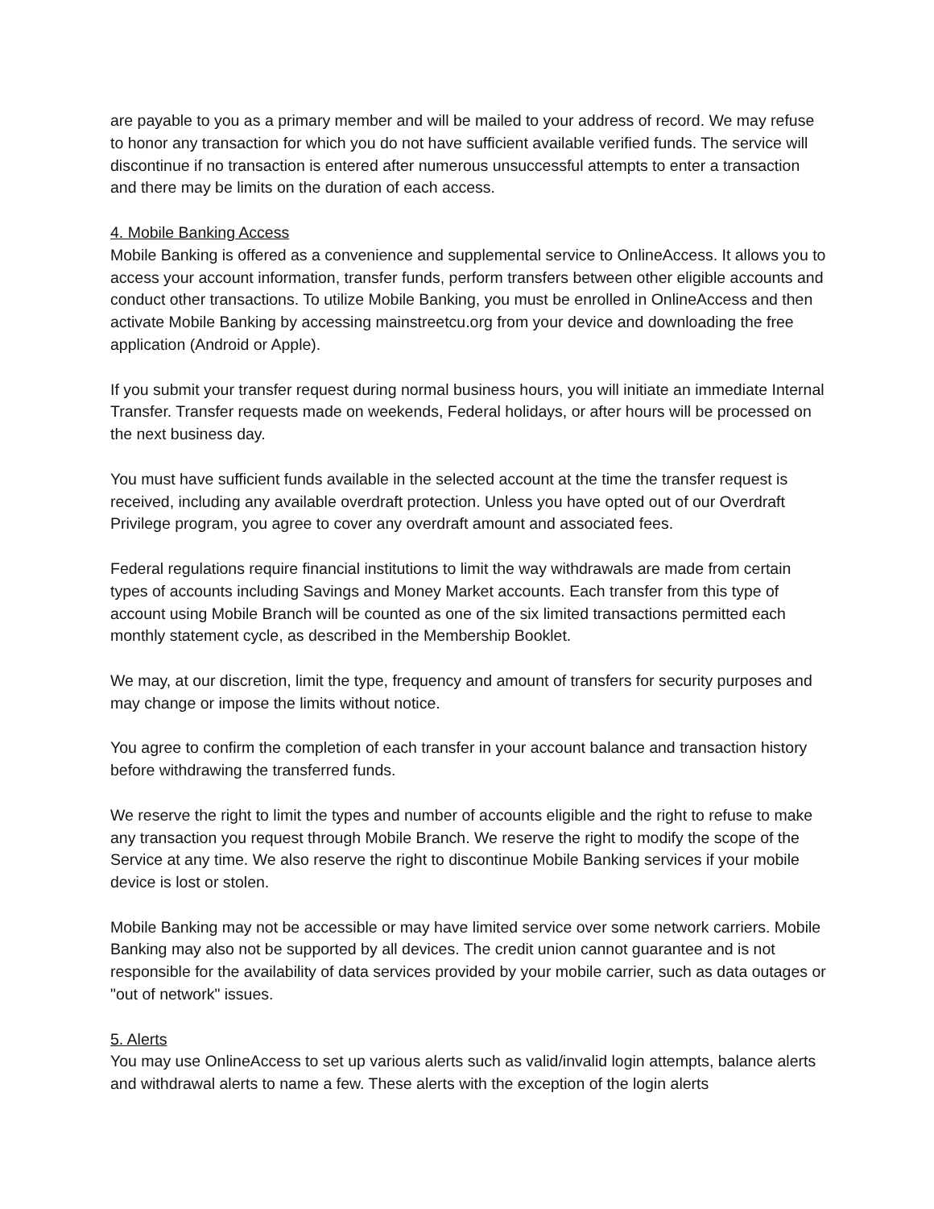are payable to you as a primary member and will be mailed to your address of record. We may refuse to honor any transaction for which you do not have sufficient available verified funds. The service will discontinue if no transaction is entered after numerous unsuccessful attempts to enter a transaction and there may be limits on the duration of each access.
4. Mobile Banking Access
Mobile Banking is offered as a convenience and supplemental service to OnlineAccess. It allows you to access your account information, transfer funds, perform transfers between other eligible accounts and conduct other transactions. To utilize Mobile Banking, you must be enrolled in OnlineAccess and then activate Mobile Banking by accessing mainstreetcu.org from your device and downloading the free application (Android or Apple).
If you submit your transfer request during normal business hours, you will initiate an immediate Internal Transfer. Transfer requests made on weekends, Federal holidays, or after hours will be processed on the next business day.
You must have sufficient funds available in the selected account at the time the transfer request is received, including any available overdraft protection. Unless you have opted out of our Overdraft Privilege program, you agree to cover any overdraft amount and associated fees.
Federal regulations require financial institutions to limit the way withdrawals are made from certain types of accounts including Savings and Money Market accounts. Each transfer from this type of account using Mobile Branch will be counted as one of the six limited transactions permitted each monthly statement cycle, as described in the Membership Booklet.
We may, at our discretion, limit the type, frequency and amount of transfers for security purposes and may change or impose the limits without notice.
You agree to confirm the completion of each transfer in your account balance and transaction history before withdrawing the transferred funds.
We reserve the right to limit the types and number of accounts eligible and the right to refuse to make any transaction you request through Mobile Branch. We reserve the right to modify the scope of the Service at any time. We also reserve the right to discontinue Mobile Banking services if your mobile device is lost or stolen.
Mobile Banking may not be accessible or may have limited service over some network carriers. Mobile Banking may also not be supported by all devices. The credit union cannot guarantee and is not responsible for the availability of data services provided by your mobile carrier, such as data outages or "out of network" issues.
5. Alerts
You may use OnlineAccess to set up various alerts such as valid/invalid login attempts, balance alerts and withdrawal alerts to name a few. These alerts with the exception of the login alerts